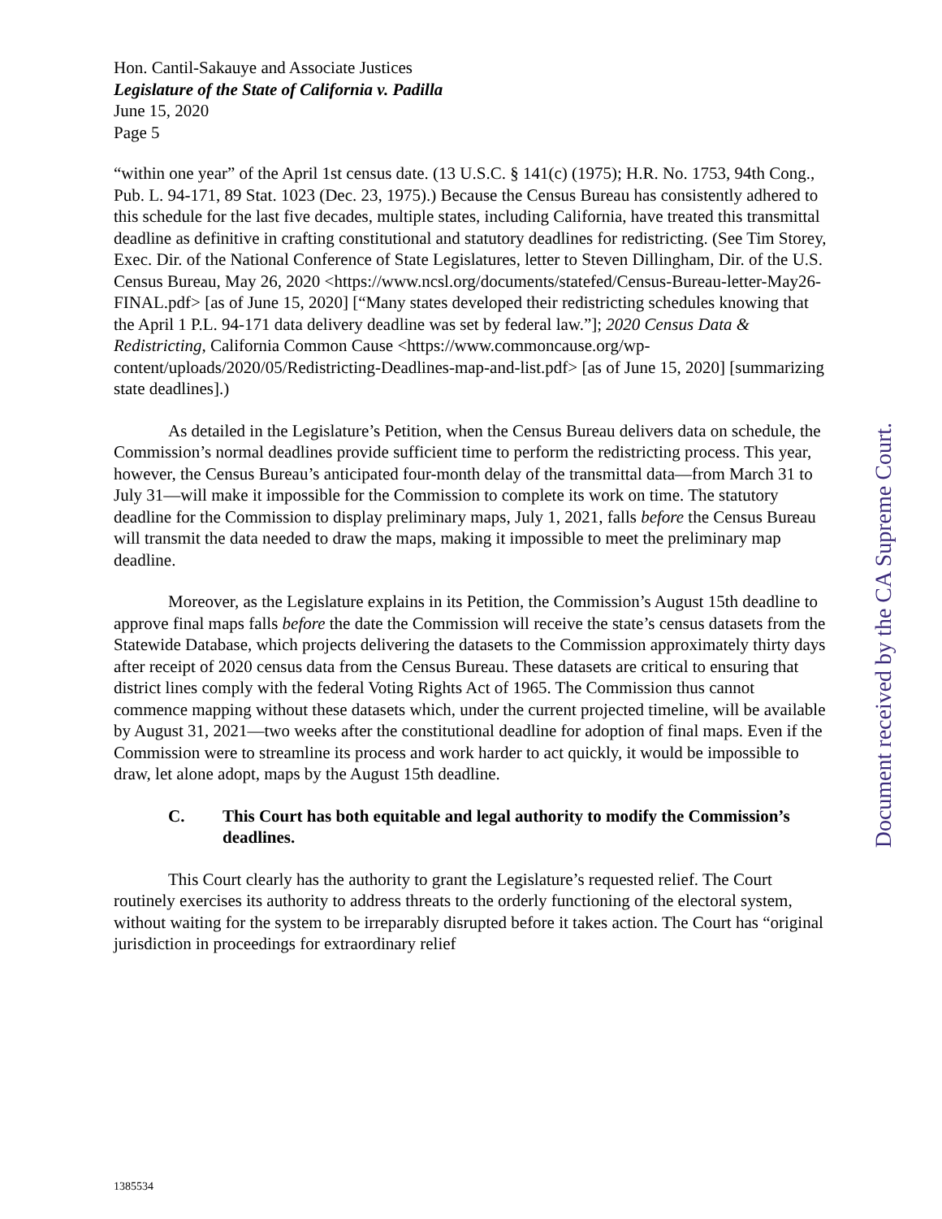Hon. Cantil-Sakauye and Associate Justices
Legislature of the State of California v. Padilla
June 15, 2020
Page 5
“within one year” of the April 1st census date. (13 U.S.C. § 141(c) (1975); H.R. No. 1753, 94th Cong., Pub. L. 94-171, 89 Stat. 1023 (Dec. 23, 1975).) Because the Census Bureau has consistently adhered to this schedule for the last five decades, multiple states, including California, have treated this transmittal deadline as definitive in crafting constitutional and statutory deadlines for redistricting. (See Tim Storey, Exec. Dir. of the National Conference of State Legislatures, letter to Steven Dillingham, Dir. of the U.S. Census Bureau, May 26, 2020 <https://www.ncsl.org/documents/statefed/Census-Bureau-letter-May26-FINAL.pdf> [as of June 15, 2020] [“Many states developed their redistricting schedules knowing that the April 1 P.L. 94-171 data delivery deadline was set by federal law.”]; 2020 Census Data & Redistricting, California Common Cause <https://www.commoncause.org/wp-content/uploads/2020/05/Redistricting-Deadlines-map-and-list.pdf> [as of June 15, 2020] [summarizing state deadlines].)
As detailed in the Legislature’s Petition, when the Census Bureau delivers data on schedule, the Commission’s normal deadlines provide sufficient time to perform the redistricting process. This year, however, the Census Bureau’s anticipated four-month delay of the transmittal data—from March 31 to July 31—will make it impossible for the Commission to complete its work on time. The statutory deadline for the Commission to display preliminary maps, July 1, 2021, falls before the Census Bureau will transmit the data needed to draw the maps, making it impossible to meet the preliminary map deadline.
Moreover, as the Legislature explains in its Petition, the Commission’s August 15th deadline to approve final maps falls before the date the Commission will receive the state’s census datasets from the Statewide Database, which projects delivering the datasets to the Commission approximately thirty days after receipt of 2020 census data from the Census Bureau. These datasets are critical to ensuring that district lines comply with the federal Voting Rights Act of 1965. The Commission thus cannot commence mapping without these datasets which, under the current projected timeline, will be available by August 31, 2021—two weeks after the constitutional deadline for adoption of final maps. Even if the Commission were to streamline its process and work harder to act quickly, it would be impossible to draw, let alone adopt, maps by the August 15th deadline.
C. This Court has both equitable and legal authority to modify the Commission’s deadlines.
This Court clearly has the authority to grant the Legislature’s requested relief. The Court routinely exercises its authority to address threats to the orderly functioning of the electoral system, without waiting for the system to be irreparably disrupted before it takes action. The Court has “original jurisdiction in proceedings for extraordinary relief
Document received by the CA Supreme Court.
1385534